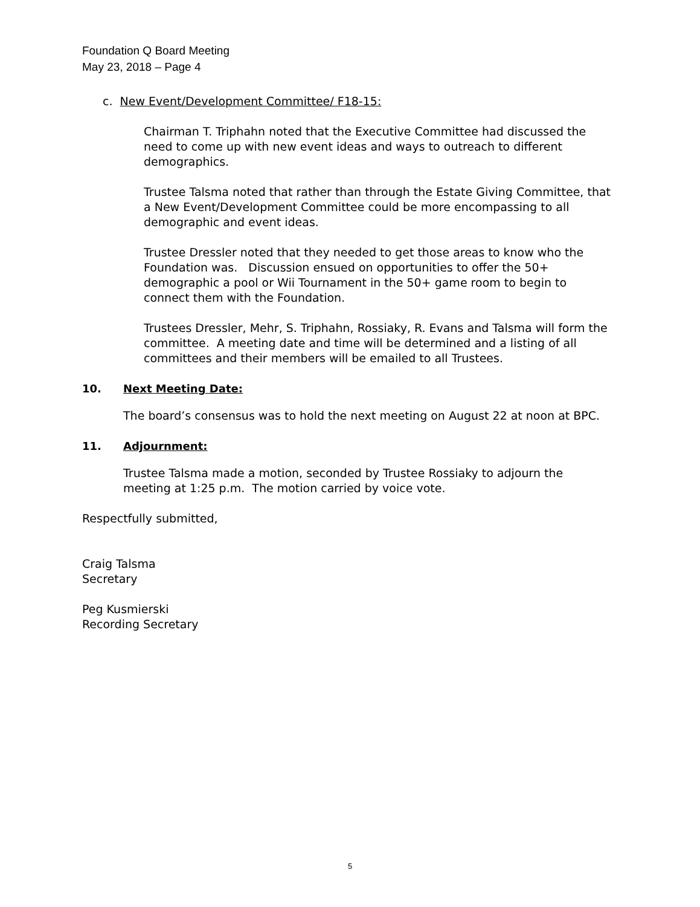Foundation Q Board Meeting
May 23, 2018 – Page 4
c. New Event/Development Committee/ F18-15:
Chairman T. Triphahn noted that the Executive Committee had discussed the need to come up with new event ideas and ways to outreach to different demographics.
Trustee Talsma noted that rather than through the Estate Giving Committee, that a New Event/Development Committee could be more encompassing to all demographic and event ideas.
Trustee Dressler noted that they needed to get those areas to know who the Foundation was. Discussion ensued on opportunities to offer the 50+ demographic a pool or Wii Tournament in the 50+ game room to begin to connect them with the Foundation.
Trustees Dressler, Mehr, S. Triphahn, Rossiaky, R. Evans and Talsma will form the committee. A meeting date and time will be determined and a listing of all committees and their members will be emailed to all Trustees.
10. Next Meeting Date:
The board’s consensus was to hold the next meeting on August 22 at noon at BPC.
11. Adjournment:
Trustee Talsma made a motion, seconded by Trustee Rossiaky to adjourn the meeting at 1:25 p.m. The motion carried by voice vote.
Respectfully submitted,
Craig Talsma
Secretary
Peg Kusmierski
Recording Secretary
5